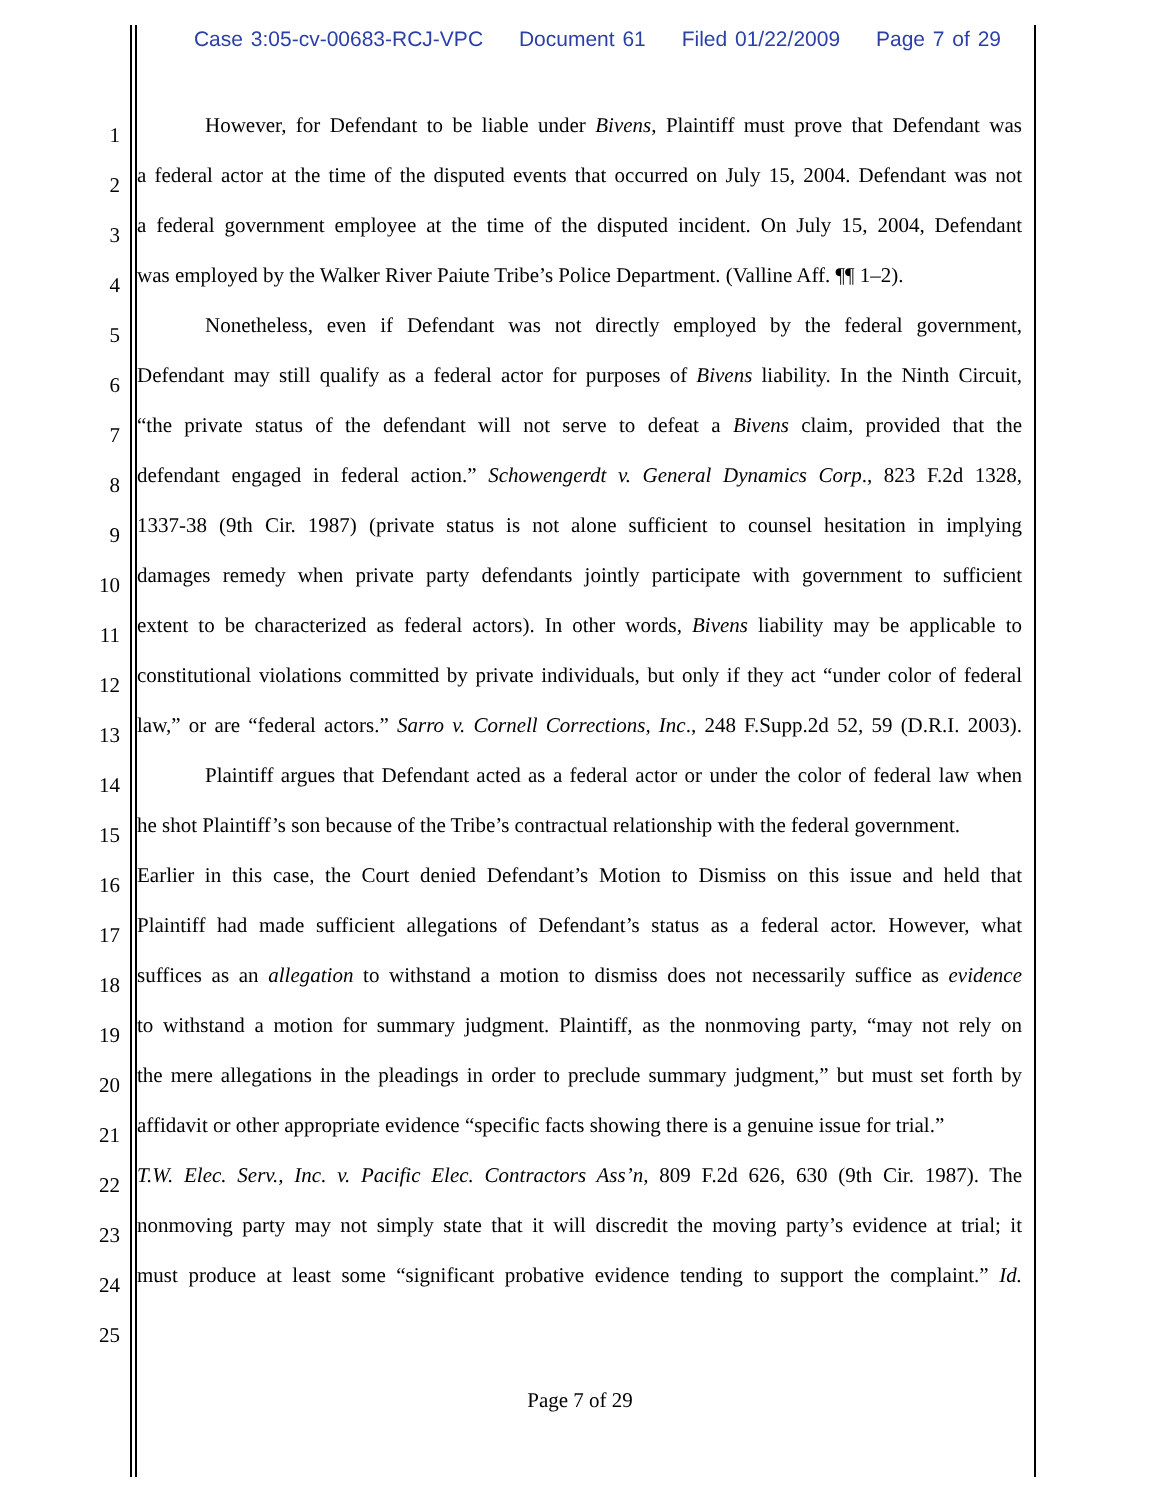Case 3:05-cv-00683-RCJ-VPC Document 61 Filed 01/22/2009 Page 7 of 29
1
However, for Defendant to be liable under Bivens, Plaintiff must prove that Defendant was
2
a federal actor at the time of the disputed events that occurred on July 15, 2004. Defendant was not
3
a federal government employee at the time of the disputed incident. On July 15, 2004, Defendant
4
was employed by the Walker River Paiute Tribe’s Police Department. (Valline Aff. ¶¶ 1–2).
5
Nonetheless, even if Defendant was not directly employed by the federal government,
6
Defendant may still qualify as a federal actor for purposes of Bivens liability. In the Ninth Circuit,
7
“the private status of the defendant will not serve to defeat a Bivens claim, provided that the
8
defendant engaged in federal action.” Schowengerdt v. General Dynamics Corp., 823 F.2d 1328,
9
1337-38 (9th Cir. 1987) (private status is not alone sufficient to counsel hesitation in implying
10
damages remedy when private party defendants jointly participate with government to sufficient
11
extent to be characterized as federal actors). In other words, Bivens liability may be applicable to
12
constitutional violations committed by private individuals, but only if they act “under color of federal
13
law,” or are “federal actors.” Sarro v. Cornell Corrections, Inc., 248 F.Supp.2d 52, 59 (D.R.I. 2003).
14
Plaintiff argues that Defendant acted as a federal actor or under the color of federal law when
15
he shot Plaintiff’s son because of the Tribe’s contractual relationship with the federal government.
16
Earlier in this case, the Court denied Defendant’s Motion to Dismiss on this issue and held that
17
Plaintiff had made sufficient allegations of Defendant’s status as a federal actor. However, what
18
suffices as an allegation to withstand a motion to dismiss does not necessarily suffice as evidence
19
to withstand a motion for summary judgment. Plaintiff, as the nonmoving party, “may not rely on
20
the mere allegations in the pleadings in order to preclude summary judgment,” but must set forth by
21
affidavit or other appropriate evidence “specific facts showing there is a genuine issue for trial.”
22
T.W. Elec. Serv., Inc. v. Pacific Elec. Contractors Ass’n, 809 F.2d 626, 630 (9th Cir. 1987). The
23
nonmoving party may not simply state that it will discredit the moving party’s evidence at trial; it
24
must produce at least some “significant probative evidence tending to support the complaint.” Id.
25
Page 7 of 29